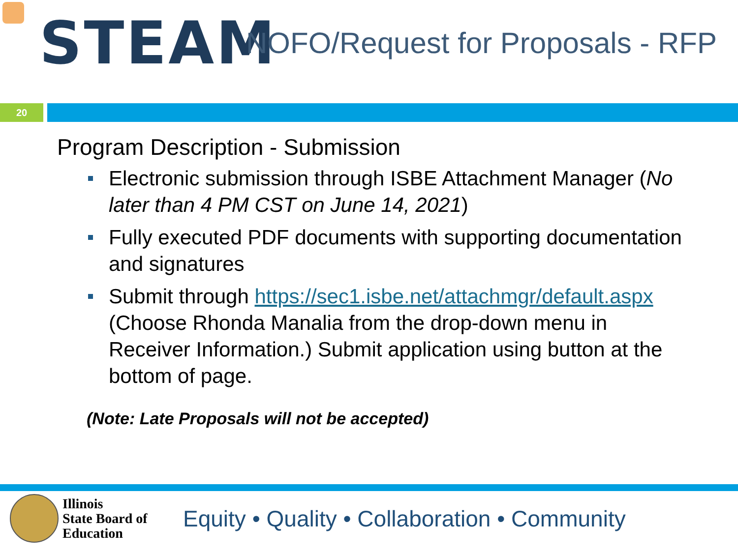STEAM
NOFO/Request for Proposals - RFP
20
Program Description - Submission
Electronic submission through ISBE Attachment Manager (No later than 4 PM CST on June 14, 2021)
Fully executed PDF documents with supporting documentation and signatures
Submit through https://sec1.isbe.net/attachmgr/default.aspx (Choose Rhonda Manalia from the drop-down menu in Receiver Information.) Submit application using button at the bottom of page.
(Note: Late Proposals will not be accepted)
Illinois
State Board of
Education
Equity • Quality • Collaboration • Community